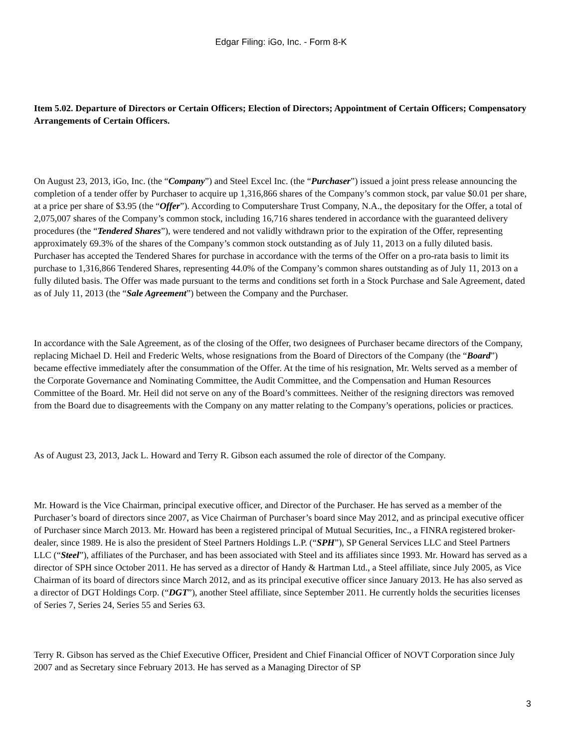Edgar Filing: iGo, Inc. - Form 8-K
Item 5.02. Departure of Directors or Certain Officers; Election of Directors; Appointment of Certain Officers; Compensatory Arrangements of Certain Officers.
On August 23, 2013, iGo, Inc. (the “Company”) and Steel Excel Inc. (the “Purchaser”) issued a joint press release announcing the completion of a tender offer by Purchaser to acquire up 1,316,866 shares of the Company’s common stock, par value $0.01 per share, at a price per share of $3.95 (the “Offer”). According to Computershare Trust Company, N.A., the depositary for the Offer, a total of 2,075,007 shares of the Company’s common stock, including 16,716 shares tendered in accordance with the guaranteed delivery procedures (the “Tendered Shares”), were tendered and not validly withdrawn prior to the expiration of the Offer, representing approximately 69.3% of the shares of the Company’s common stock outstanding as of July 11, 2013 on a fully diluted basis. Purchaser has accepted the Tendered Shares for purchase in accordance with the terms of the Offer on a pro-rata basis to limit its purchase to 1,316,866 Tendered Shares, representing 44.0% of the Company’s common shares outstanding as of July 11, 2013 on a fully diluted basis. The Offer was made pursuant to the terms and conditions set forth in a Stock Purchase and Sale Agreement, dated as of July 11, 2013 (the “Sale Agreement”) between the Company and the Purchaser.
In accordance with the Sale Agreement, as of the closing of the Offer, two designees of Purchaser became directors of the Company, replacing Michael D. Heil and Frederic Welts, whose resignations from the Board of Directors of the Company (the “Board”) became effective immediately after the consummation of the Offer. At the time of his resignation, Mr. Welts served as a member of the Corporate Governance and Nominating Committee, the Audit Committee, and the Compensation and Human Resources Committee of the Board. Mr. Heil did not serve on any of the Board’s committees. Neither of the resigning directors was removed from the Board due to disagreements with the Company on any matter relating to the Company’s operations, policies or practices.
As of August 23, 2013, Jack L. Howard and Terry R. Gibson each assumed the role of director of the Company.
Mr. Howard is the Vice Chairman, principal executive officer, and Director of the Purchaser. He has served as a member of the Purchaser’s board of directors since 2007, as Vice Chairman of Purchaser’s board since May 2012, and as principal executive officer of Purchaser since March 2013. Mr. Howard has been a registered principal of Mutual Securities, Inc., a FINRA registered broker-dealer, since 1989. He is also the president of Steel Partners Holdings L.P. (“SPH”), SP General Services LLC and Steel Partners LLC (“Steel”), affiliates of the Purchaser, and has been associated with Steel and its affiliates since 1993. Mr. Howard has served as a director of SPH since October 2011. He has served as a director of Handy & Hartman Ltd., a Steel affiliate, since July 2005, as Vice Chairman of its board of directors since March 2012, and as its principal executive officer since January 2013. He has also served as a director of DGT Holdings Corp. (“DGT”), another Steel affiliate, since September 2011. He currently holds the securities licenses of Series 7, Series 24, Series 55 and Series 63.
Terry R. Gibson has served as the Chief Executive Officer, President and Chief Financial Officer of NOVT Corporation since July 2007 and as Secretary since February 2013. He has served as a Managing Director of SP
3